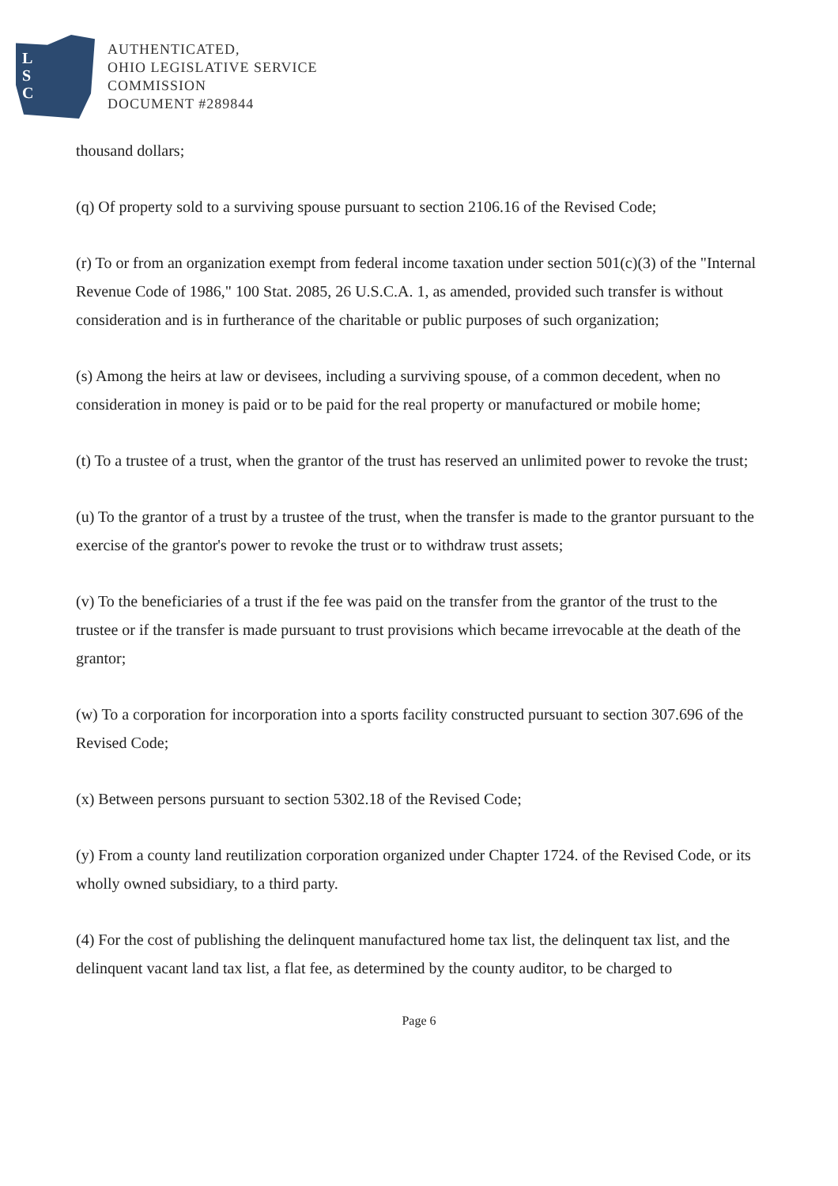L
S
C
AUTHENTICATED,
OHIO LEGISLATIVE SERVICE
COMMISSION
DOCUMENT #289844
thousand dollars;
(q) Of property sold to a surviving spouse pursuant to section 2106.16 of the Revised Code;
(r) To or from an organization exempt from federal income taxation under section 501(c)(3) of the "Internal Revenue Code of 1986," 100 Stat. 2085, 26 U.S.C.A. 1, as amended, provided such transfer is without consideration and is in furtherance of the charitable or public purposes of such organization;
(s) Among the heirs at law or devisees, including a surviving spouse, of a common decedent, when no consideration in money is paid or to be paid for the real property or manufactured or mobile home;
(t) To a trustee of a trust, when the grantor of the trust has reserved an unlimited power to revoke the trust;
(u) To the grantor of a trust by a trustee of the trust, when the transfer is made to the grantor pursuant to the exercise of the grantor's power to revoke the trust or to withdraw trust assets;
(v) To the beneficiaries of a trust if the fee was paid on the transfer from the grantor of the trust to the trustee or if the transfer is made pursuant to trust provisions which became irrevocable at the death of the grantor;
(w) To a corporation for incorporation into a sports facility constructed pursuant to section 307.696 of the Revised Code;
(x) Between persons pursuant to section 5302.18 of the Revised Code;
(y) From a county land reutilization corporation organized under Chapter 1724. of the Revised Code, or its wholly owned subsidiary, to a third party.
(4) For the cost of publishing the delinquent manufactured home tax list, the delinquent tax list, and the delinquent vacant land tax list, a flat fee, as determined by the county auditor, to be charged to
Page 6